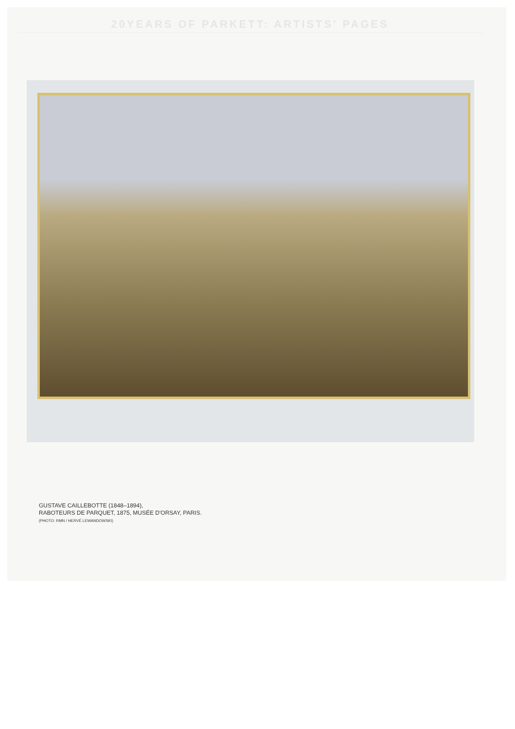20YEARS OF PARKETT: ARTISTS' PAGES
GUSTAVE CAILLEBOTTE (1848–1894),
RABOTEURS DE PARQUET, 1875, MUSÉE D'ORSAY, PARIS.
(PHOTO: RMN / HERVÉ LEWANDOWSKI)